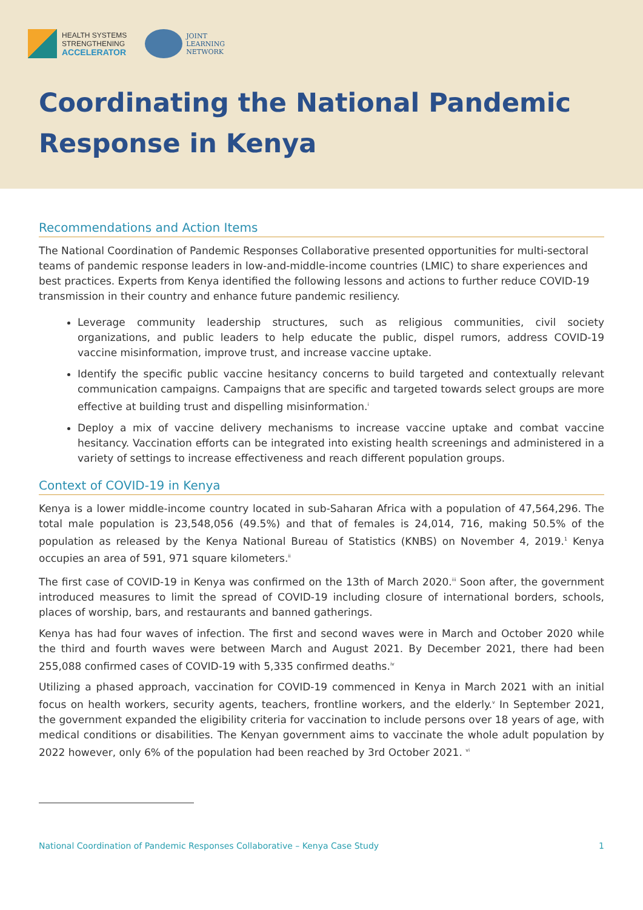HEALTH SYSTEMS
STRENGTHENING
ACCELERATOR
JOINT
LEARNING
NETWORK
Coordinating the National Pandemic
Response in Kenya
Recommendations and Action Items
The National Coordination of Pandemic Responses Collaborative presented opportunities for multi-sectoral teams of pandemic response leaders in low-and-middle-income countries (LMIC) to share experiences and best practices. Experts from Kenya identified the following lessons and actions to further reduce COVID-19 transmission in their country and enhance future pandemic resiliency.
Leverage community leadership structures, such as religious communities, civil society organizations, and public leaders to help educate the public, dispel rumors, address COVID-19 vaccine misinformation, improve trust, and increase vaccine uptake.
Identify the specific public vaccine hesitancy concerns to build targeted and contextually relevant communication campaigns. Campaigns that are specific and targeted towards select groups are more effective at building trust and dispelling misinformation.<sup>i</sup>
Deploy a mix of vaccine delivery mechanisms to increase vaccine uptake and combat vaccine hesitancy. Vaccination efforts can be integrated into existing health screenings and administered in a variety of settings to increase effectiveness and reach different population groups.
Context of COVID-19 in Kenya
Kenya is a lower middle-income country located in sub-Saharan Africa with a population of 47,564,296. The total male population is 23,548,056 (49.5%) and that of females is 24,014, 716, making 50.5% of the population as released by the Kenya National Bureau of Statistics (KNBS) on November 4, 2019.<sup>1</sup> Kenya occupies an area of 591, 971 square kilometers.<sup>ii</sup>
The first case of COVID-19 in Kenya was confirmed on the 13th of March 2020.<sup>iii</sup> Soon after, the government introduced measures to limit the spread of COVID-19 including closure of international borders, schools, places of worship, bars, and restaurants and banned gatherings.
Kenya has had four waves of infection. The first and second waves were in March and October 2020 while the third and fourth waves were between March and August 2021. By December 2021, there had been 255,088 confirmed cases of COVID-19 with 5,335 confirmed deaths.<sup>iv</sup>
Utilizing a phased approach, vaccination for COVID-19 commenced in Kenya in March 2021 with an initial focus on health workers, security agents, teachers, frontline workers, and the elderly.<sup>v</sup> In September 2021, the government expanded the eligibility criteria for vaccination to include persons over 18 years of age, with medical conditions or disabilities. The Kenyan government aims to vaccinate the whole adult population by 2022 however, only 6% of the population had been reached by 3rd October 2021. <sup>vi</sup>
National Coordination of Pandemic Responses Collaborative – Kenya Case Study 1